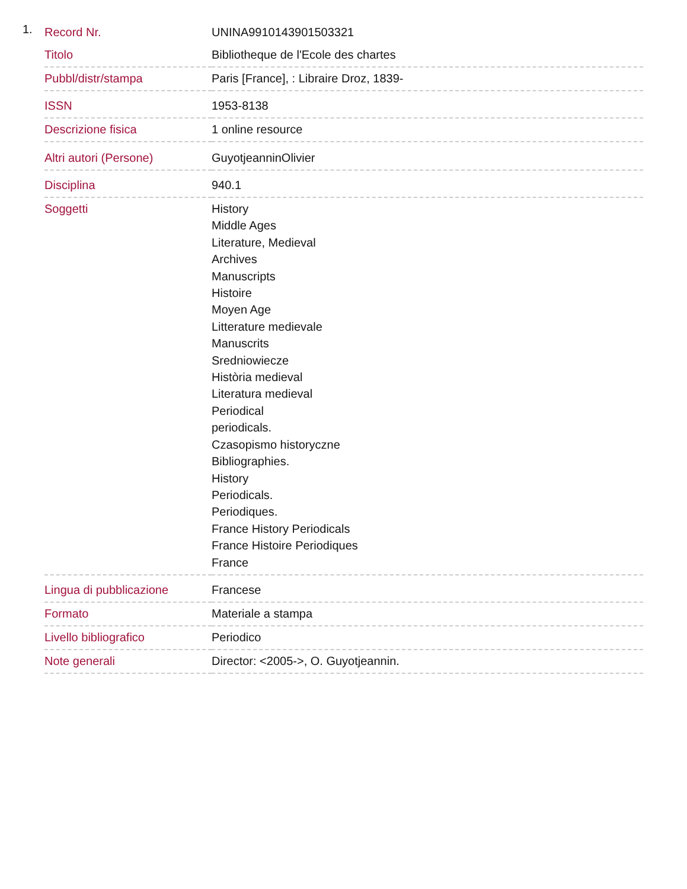1.
| Record Nr. | UNINA9910143901503321 |
| Titolo | Bibliotheque de l'Ecole des chartes |
| Pubbl/distr/stampa | Paris [France], : Libraire Droz, 1839- |
| ISSN | 1953-8138 |
| Descrizione fisica | 1 online resource |
| Altri autori (Persone) | GuyotjeanninOlivier |
| Disciplina | 940.1 |
| Soggetti | History Middle Ages Literature, Medieval Archives Manuscripts Histoire Moyen Age Litterature medievale Manuscrits Sredniowiecze Història medieval Literatura medieval Periodical periodicals. Czasopismo historyczne Bibliographies. History Periodicals. Periodiques. France History Periodicals France Histoire Periodiques France |
| Lingua di pubblicazione | Francese |
| Formato | Materiale a stampa |
| Livello bibliografico | Periodico |
| Note generali | Director: <2005->, O. Guyotjeannin. |